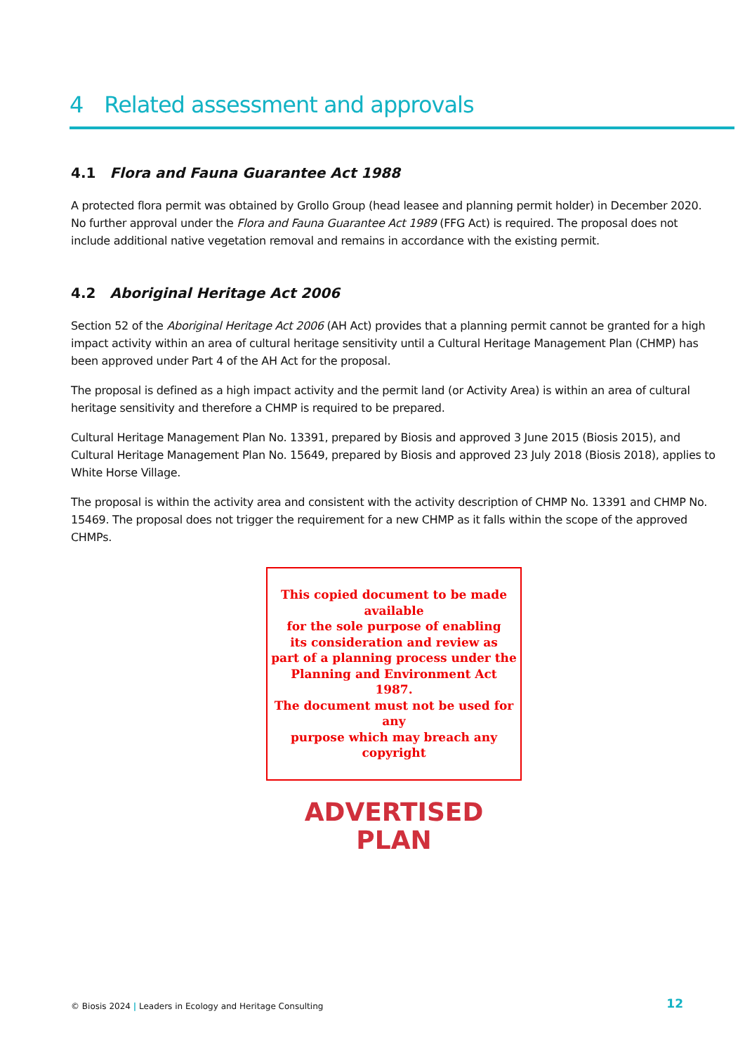4 Related assessment and approvals
4.1 Flora and Fauna Guarantee Act 1988
A protected flora permit was obtained by Grollo Group (head leasee and planning permit holder) in December 2020. No further approval under the Flora and Fauna Guarantee Act 1989 (FFG Act) is required. The proposal does not include additional native vegetation removal and remains in accordance with the existing permit.
4.2 Aboriginal Heritage Act 2006
Section 52 of the Aboriginal Heritage Act 2006 (AH Act) provides that a planning permit cannot be granted for a high impact activity within an area of cultural heritage sensitivity until a Cultural Heritage Management Plan (CHMP) has been approved under Part 4 of the AH Act for the proposal.
The proposal is defined as a high impact activity and the permit land (or Activity Area) is within an area of cultural heritage sensitivity and therefore a CHMP is required to be prepared.
Cultural Heritage Management Plan No. 13391, prepared by Biosis and approved 3 June 2015 (Biosis 2015), and Cultural Heritage Management Plan No. 15649, prepared by Biosis and approved 23 July 2018 (Biosis 2018), applies to White Horse Village.
The proposal is within the activity area and consistent with the activity description of CHMP No. 13391 and CHMP No. 15469. The proposal does not trigger the requirement for a new CHMP as it falls within the scope of the approved CHMPs.
This copied document to be made available
for the sole purpose of enabling
its consideration and review as
part of a planning process under the
Planning and Environment Act 1987.
The document must not be used for any
purpose which may breach any
copyright
ADVERTISED
PLAN
© Biosis 2024 | Leaders in Ecology and Heritage Consulting
12